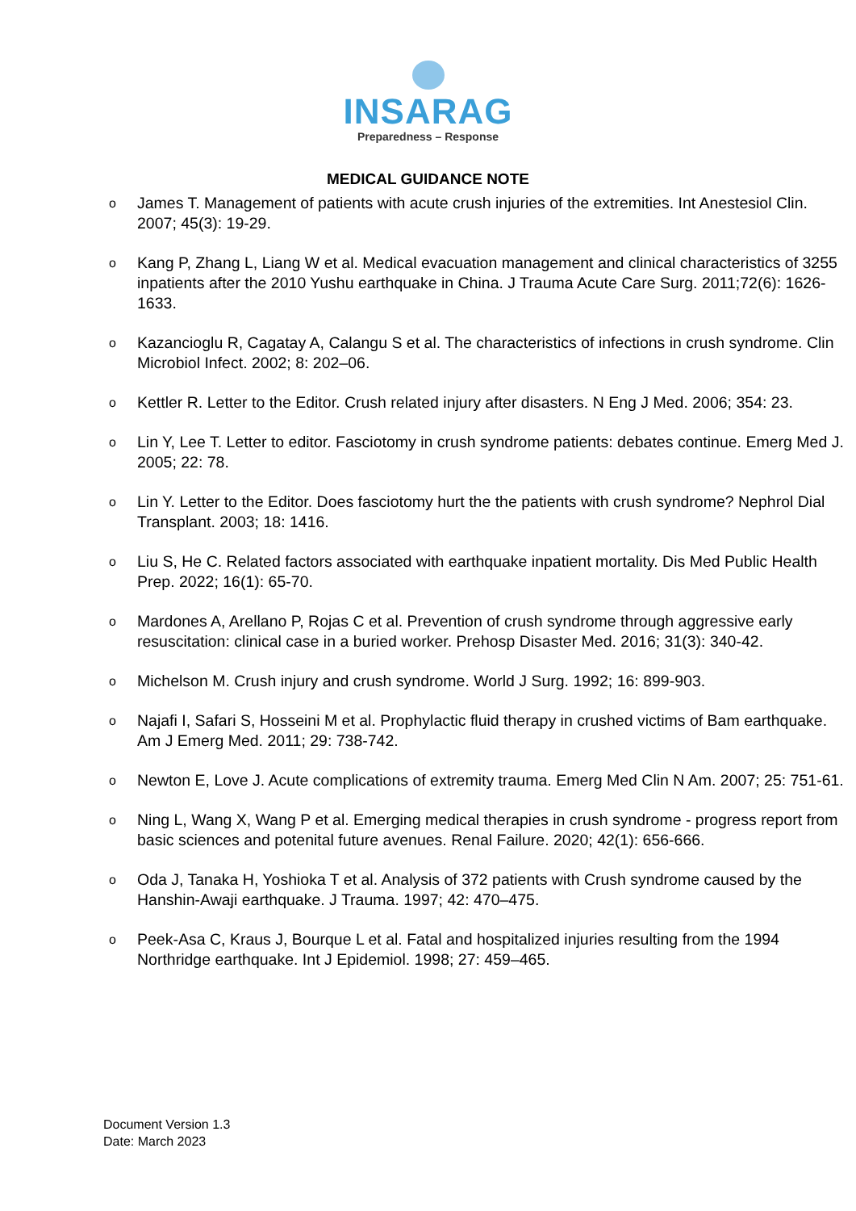INSARAG
Preparedness – Response
MEDICAL GUIDANCE NOTE
o James T. Management of patients with acute crush injuries of the extremities. Int Anestesiol Clin. 2007; 45(3): 19-29.
o Kang P, Zhang L, Liang W et al. Medical evacuation management and clinical characteristics of 3255 inpatients after the 2010 Yushu earthquake in China. J Trauma Acute Care Surg. 2011;72(6): 1626-1633.
o Kazancioglu R, Cagatay A, Calangu S et al. The characteristics of infections in crush syndrome. Clin Microbiol Infect. 2002; 8: 202–06.
o Kettler R. Letter to the Editor. Crush related injury after disasters. N Eng J Med. 2006; 354: 23.
o Lin Y, Lee T. Letter to editor. Fasciotomy in crush syndrome patients: debates continue. Emerg Med J. 2005; 22: 78.
o Lin Y. Letter to the Editor. Does fasciotomy hurt the the patients with crush syndrome? Nephrol Dial Transplant. 2003; 18: 1416.
o Liu S, He C. Related factors associated with earthquake inpatient mortality. Dis Med Public Health Prep. 2022; 16(1): 65-70.
o Mardones A, Arellano P, Rojas C et al. Prevention of crush syndrome through aggressive early resuscitation: clinical case in a buried worker. Prehosp Disaster Med. 2016; 31(3): 340-42.
o Michelson M. Crush injury and crush syndrome. World J Surg. 1992; 16: 899-903.
o Najafi I, Safari S, Hosseini M et al. Prophylactic fluid therapy in crushed victims of Bam earthquake. Am J Emerg Med. 2011; 29: 738-742.
o Newton E, Love J. Acute complications of extremity trauma. Emerg Med Clin N Am. 2007; 25: 751-61.
o Ning L, Wang X, Wang P et al. Emerging medical therapies in crush syndrome - progress report from basic sciences and potenital future avenues. Renal Failure. 2020; 42(1): 656-666.
o Oda J, Tanaka H, Yoshioka T et al. Analysis of 372 patients with Crush syndrome caused by the Hanshin-Awaji earthquake. J Trauma. 1997; 42: 470–475.
o Peek-Asa C, Kraus J, Bourque L et al. Fatal and hospitalized injuries resulting from the 1994 Northridge earthquake. Int J Epidemiol. 1998; 27: 459–465.
Document Version 1.3
Date: March 2023